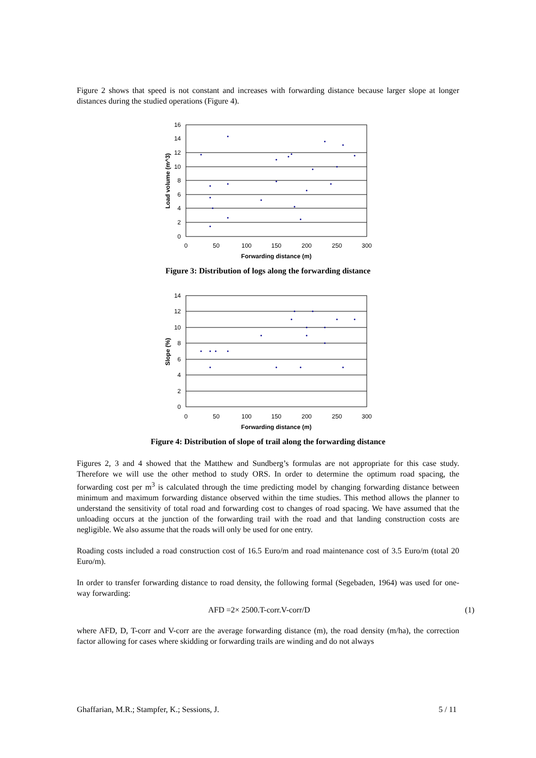Figure 2 shows that speed is not constant and increases with forwarding distance because larger slope at longer distances during the studied operations (Figure 4).
16
14
12
10
8
6
4
2
0
0
50
100
150
200
250
300
Forwarding distance (m)
Load volume (m^3)
Figure 3: Distribution of logs along the forwarding distance
14
12
10
8
6
4
2
0
0
50
100
150
200
250
300
Forwarding distance (m)
Slope (%)
Figure 4: Distribution of slope of trail along the forwarding distance
Figures 2, 3 and 4 showed that the Matthew and Sundberg’s formulas are not appropriate for this case study. Therefore we will use the other method to study ORS. In order to determine the optimum road spacing, the forwarding cost per m<sup>3</sup> is calculated through the time predicting model by changing forwarding distance between minimum and maximum forwarding distance observed within the time studies. This method allows the planner to understand the sensitivity of total road and forwarding cost to changes of road spacing. We have assumed that the unloading occurs at the junction of the forwarding trail with the road and that landing construction costs are negligible. We also assume that the roads will only be used for one entry.
Roading costs included a road construction cost of 16.5 Euro/m and road maintenance cost of 3.5 Euro/m (total 20 Euro/m).
In order to transfer forwarding distance to road density, the following formal (Segebaden, 1964) was used for one-way forwarding:
AFD =2× 2500.T-corr.V-corr/D (1)
where AFD, D, T-corr and V-corr are the average forwarding distance (m), the road density (m/ha), the correction factor allowing for cases where skidding or forwarding trails are winding and do not always
Ghaffarian, M.R.; Stampfer, K.; Sessions, J. 5 / 11